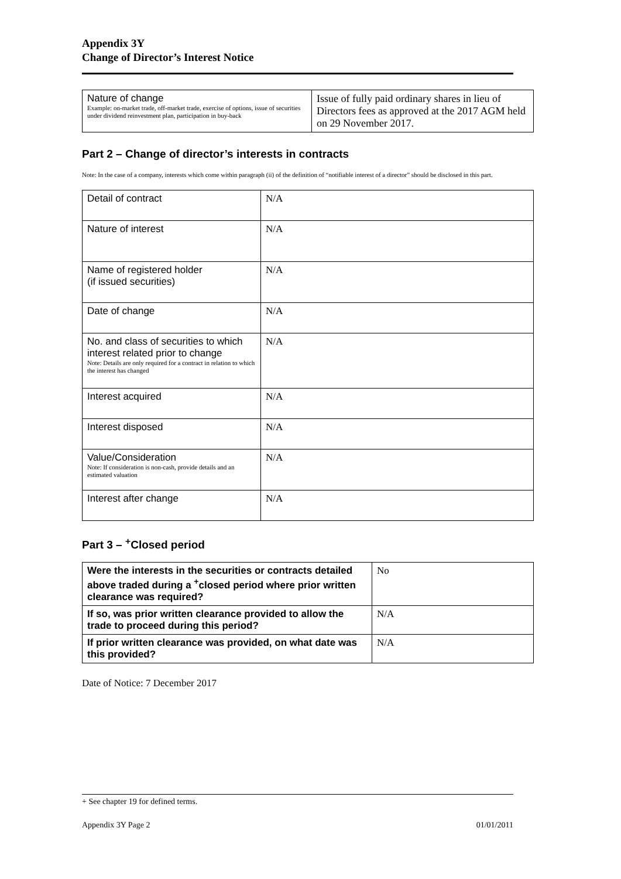Appendix 3Y
Change of Director’s Interest Notice
| Nature of change Example: on-market trade, off-market trade, exercise of options, issue of securities under dividend reinvestment plan, participation in buy-back | Issue of fully paid ordinary shares in lieu of Directors fees as approved at the 2017 AGM held on 29 November 2017. |
Part 2 – Change of director’s interests in contracts
Note: In the case of a company, interests which come within paragraph (ii) of the definition of “notifiable interest of a director” should be disclosed in this part.
| Detail of contract | N/A |
| Nature of interest | N/A |
| Name of registered holder (if issued securities) | N/A |
| Date of change | N/A |
| No. and class of securities to which interest related prior to change Note: Details are only required for a contract in relation to which the interest has changed | N/A |
| Interest acquired | N/A |
| Interest disposed | N/A |
| Value/Consideration Note: If consideration is non-cash, provide details and an estimated valuation | N/A |
| Interest after change | N/A |
Part 3 – <sup>+</sup>Closed period
| Were the interests in the securities or contracts detailed above traded during a <sup>+</sup>closed period where prior written clearance was required? | No |
| If so, was prior written clearance provided to allow the trade to proceed during this period? | N/A |
| If prior written clearance was provided, on what date was this provided? | N/A |
Date of Notice: 7 December 2017
+ See chapter 19 for defined terms.
Appendix 3Y Page 2 01/01/2011